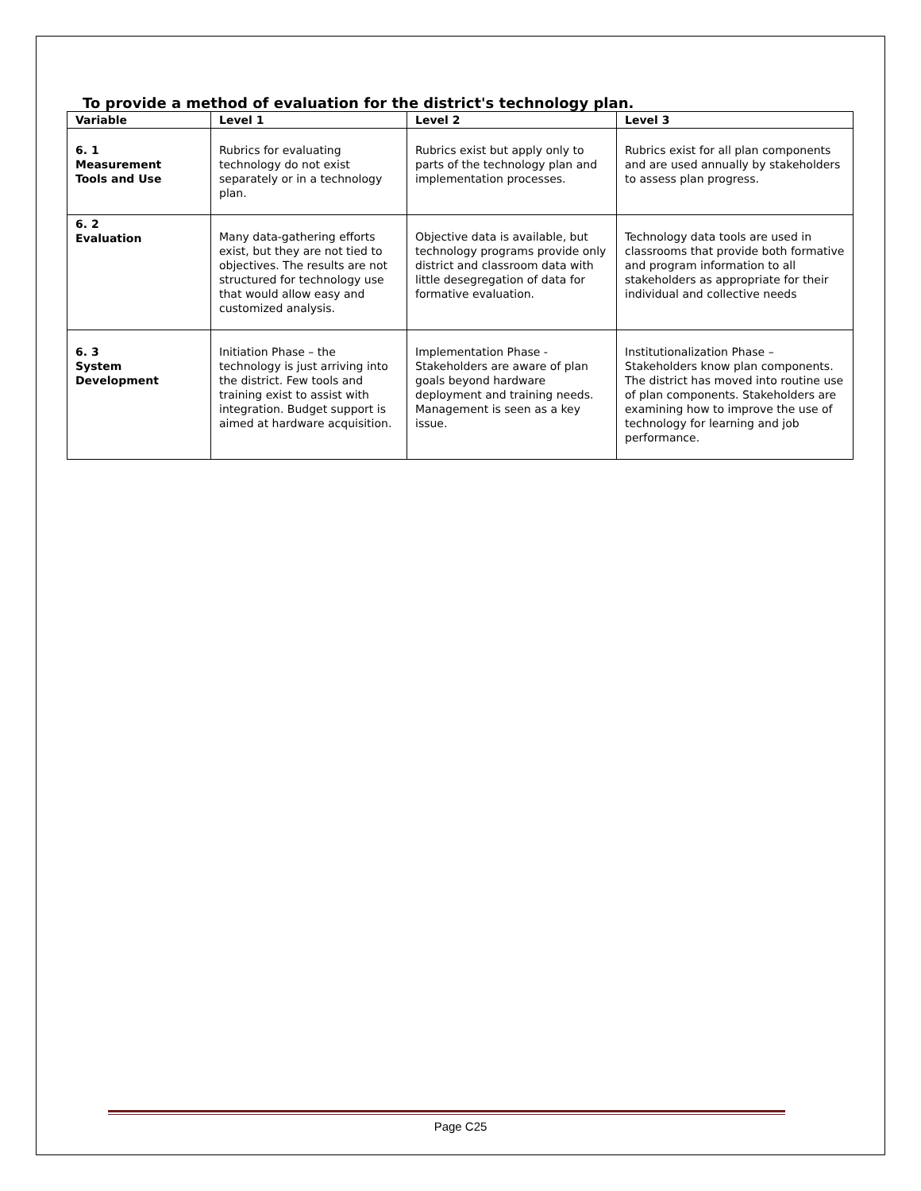To provide a method of evaluation for the district's technology plan.
| Variable | Level 1 | Level 2 | Level 3 |
| --- | --- | --- | --- |
| 6. 1 Measurement Tools and Use | Rubrics for evaluating technology do not exist separately or in a technology plan. | Rubrics exist but apply only to parts of the technology plan and implementation processes. | Rubrics exist for all plan components and are used annually by stakeholders to assess plan progress. |
| 6. 2 Evaluation | Many data-gathering efforts exist, but they are not tied to objectives. The results are not structured for technology use that would allow easy and customized analysis. | Objective data is available, but technology programs provide only district and classroom data with little desegregation of data for formative evaluation. | Technology data tools are used in classrooms that provide both formative and program information to all stakeholders as appropriate for their individual and collective needs |
| 6. 3 System Development | Initiation Phase – the technology is just arriving into the district. Few tools and training exist to assist with integration. Budget support is aimed at hardware acquisition. | Implementation Phase - Stakeholders are aware of plan goals beyond hardware deployment and training needs. Management is seen as a key issue. | Institutionalization Phase – Stakeholders know plan components. The district has moved into routine use of plan components. Stakeholders are examining how to improve the use of technology for learning and job performance. |
Page C25